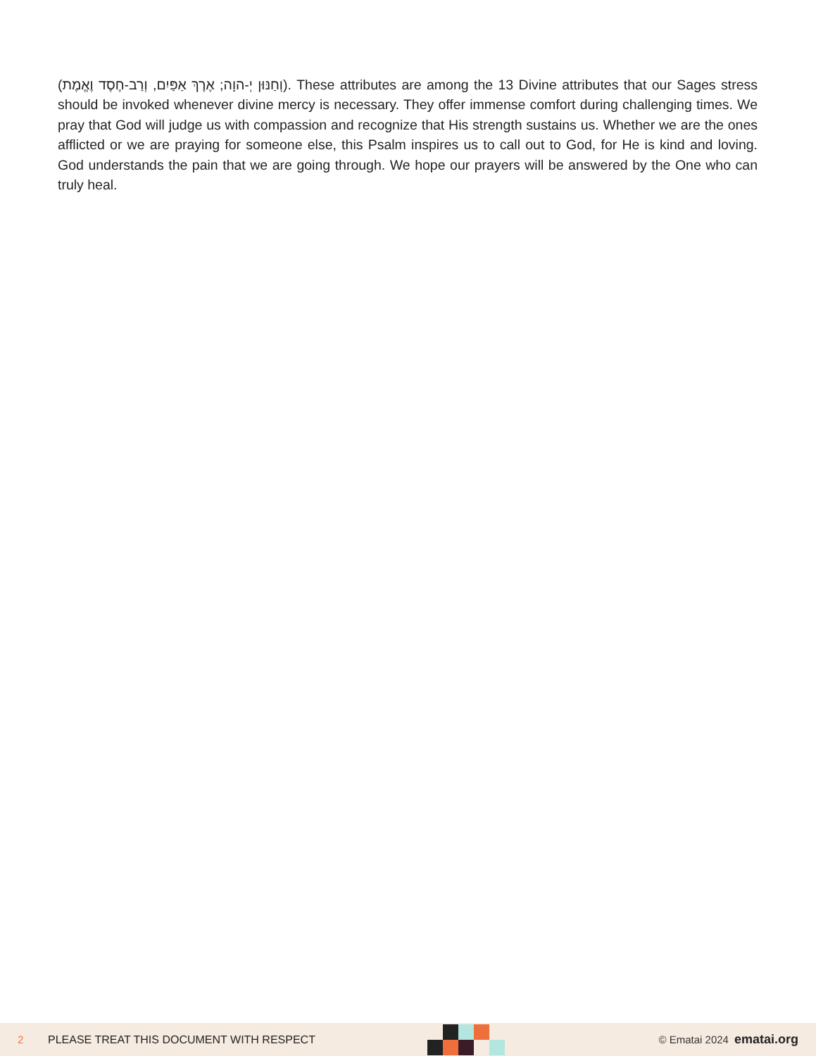(וְחַנּוּן יְ-הוָה; אֶרֶךְ אַפַּיִם, וְרַב-חֶסֶד וֶאֱמֶת). These attributes are among the 13 Divine attributes that our Sages stress should be invoked whenever divine mercy is necessary. They offer immense comfort during challenging times. We pray that God will judge us with compassion and recognize that His strength sustains us. Whether we are the ones afflicted or we are praying for someone else, this Psalm inspires us to call out to God, for He is kind and loving. God understands the pain that we are going through. We hope our prayers will be answered by the One who can truly heal.
2 PLEASE TREAT THIS DOCUMENT WITH RESPECT © Ematai 2024 ematai.org